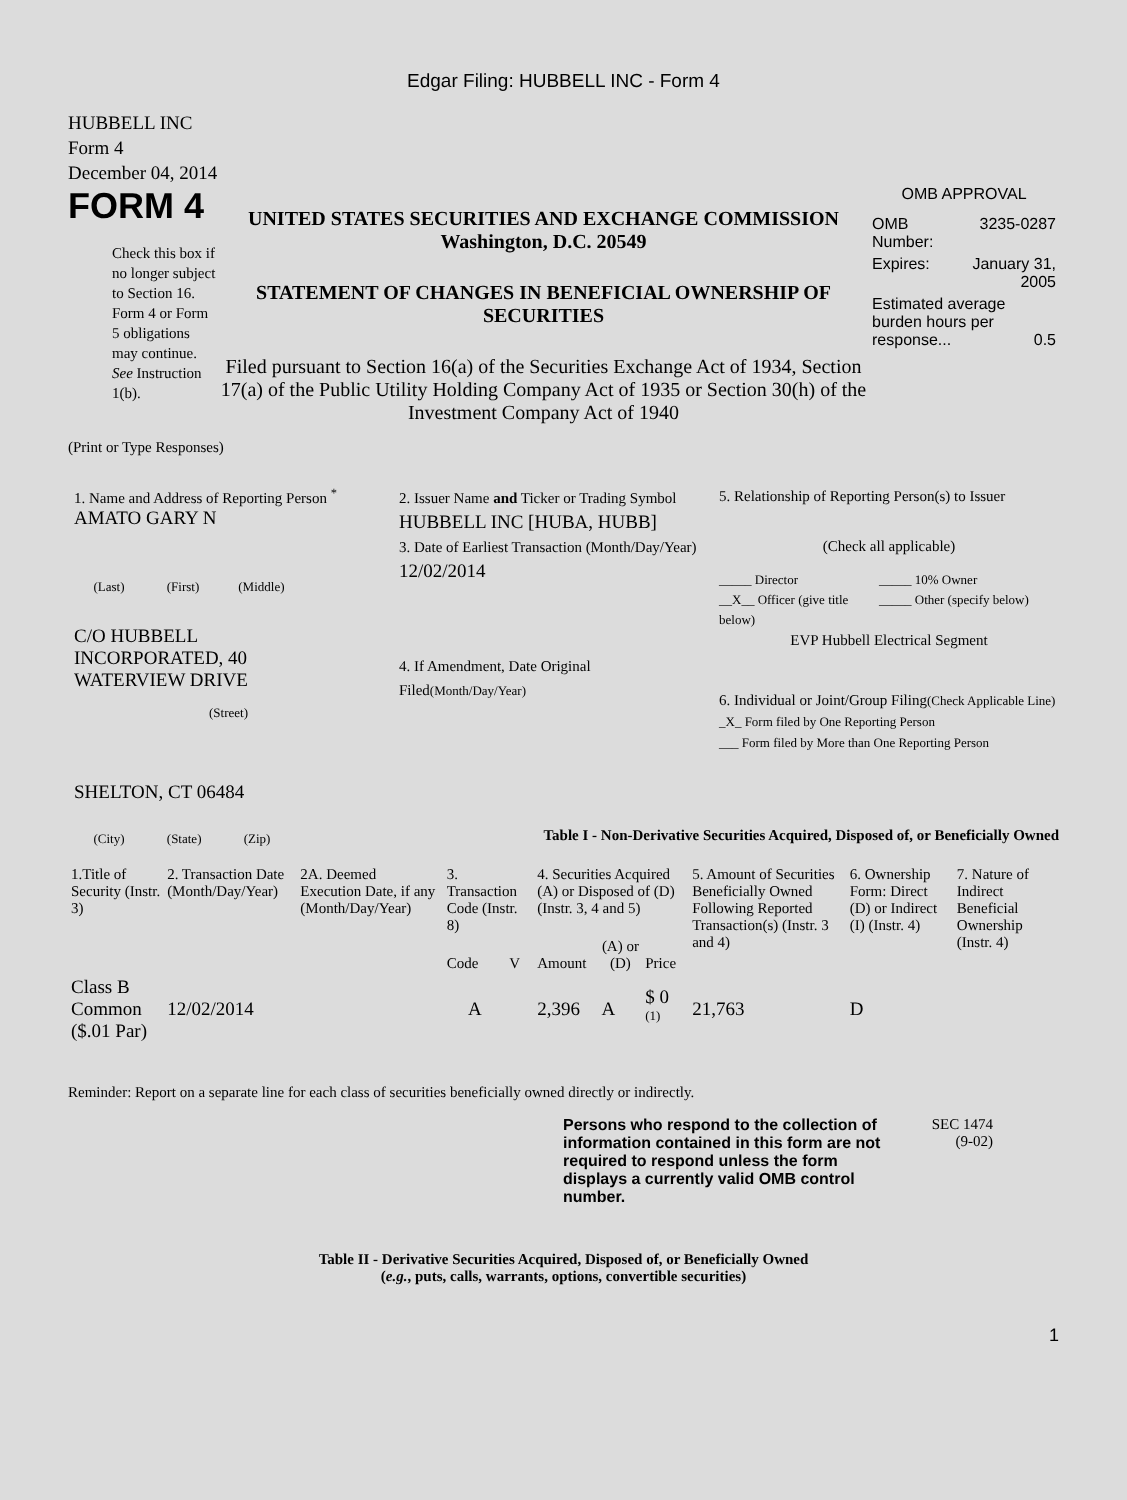Edgar Filing: HUBBELL INC - Form 4
HUBBELL INC
Form 4
December 04, 2014
FORM 4
Check this box if no longer subject to Section 16. Form 4 or Form 5 obligations may continue. See Instruction 1(b).
UNITED STATES SECURITIES AND EXCHANGE COMMISSION
Washington, D.C. 20549
STATEMENT OF CHANGES IN BENEFICIAL OWNERSHIP OF SECURITIES
Filed pursuant to Section 16(a) of the Securities Exchange Act of 1934, Section 17(a) of the Public Utility Holding Company Act of 1935 or Section 30(h) of the Investment Company Act of 1940
OMB APPROVAL
| OMB Number: | 3235-0287 |
| Expires: | January 31, 2005 |
| Estimated average burden hours per response... 0.5 | |
(Print or Type Responses)
1. Name and Address of Reporting Person <sup>*</sup>
AMATO GARY N
(Last) (First) (Middle)
C/O HUBBELL INCORPORATED, 40 WATERVIEW DRIVE
(Street)
SHELTON, CT 06484
(City) (State) (Zip)
2. Issuer Name and Ticker or Trading Symbol
HUBBELL INC [HUBA, HUBB]
3. Date of Earliest Transaction (Month/Day/Year)
12/02/2014
4. If Amendment, Date Original Filed(Month/Day/Year)
5. Relationship of Reporting Person(s) to Issuer
(Check all applicable)
_____ Director
__X__ Officer (give title below)
_____ 10% Owner
_____ Other (specify below)
EVP Hubbell Electrical Segment
6. Individual or Joint/Group Filing(Check Applicable Line)
_X_ Form filed by One Reporting Person
___ Form filed by More than One Reporting Person
Table I - Non-Derivative Securities Acquired, Disposed of, or Beneficially Owned
| 1.Title of Security (Instr. 3) | 2. Transaction Date (Month/Day/Year) | 2A. Deemed Execution Date, if any (Month/Day/Year) | 3. Transaction Code (Instr. 8) | | 4. Securities Acquired (A) or Disposed of (D) (Instr. 3, 4 and 5) | | | 5. Amount of Securities Beneficially Owned Following Reported Transaction(s) (Instr. 3 and 4) | 6. Ownership Form: Direct (D) or Indirect (I) (Instr. 4) | 7. Nature of Indirect Beneficial Ownership (Instr. 4) |
| | | | Code | V | Amount | (A) or (D) | Price | | | |
| Class B Common ($.01 Par) | 12/02/2014 | | A | | 2,396 | A | $ 0 <sup>(1)</sup> | 21,763 | D | |
Reminder: Report on a separate line for each class of securities beneficially owned directly or indirectly.
Persons who respond to the collection of information contained in this form are not required to respond unless the form displays a currently valid OMB control number.
SEC 1474
(9-02)
Table II - Derivative Securities Acquired, Disposed of, or Beneficially Owned
(e.g., puts, calls, warrants, options, convertible securities)
1